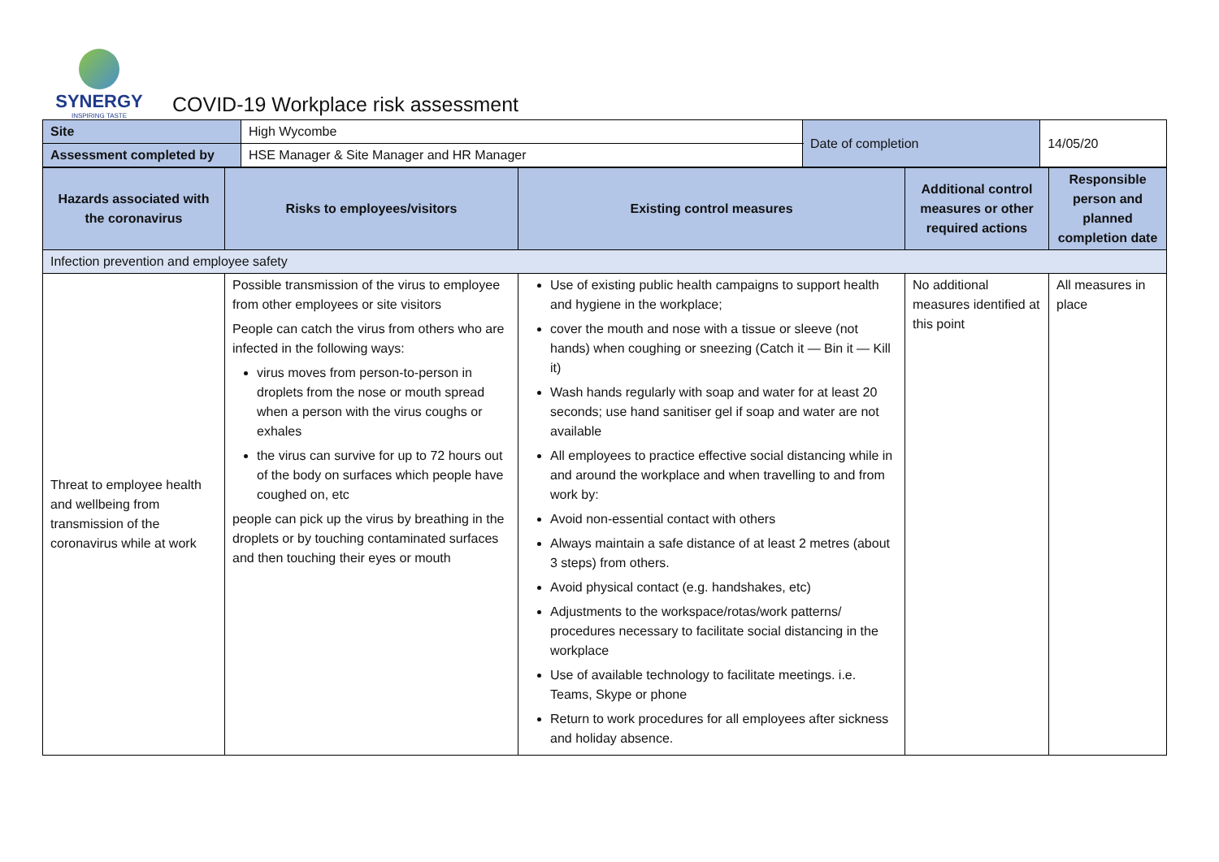SYNERGY
INSPIRING TASTE
COVID-19 Workplace risk assessment
| Site | High Wycombe | Date of completion | 14/05/20 |
| Assessment completed by | HSE Manager & Site Manager and HR Manager | | |
| Hazards associated with the coronavirus | Risks to employees/visitors | Existing control measures | Additional control measures or other required actions | Responsible person and planned completion date |
| --- | --- | --- | --- | --- |
| Infection prevention and employee safety | | | | |
| Threat to employee health and wellbeing from transmission of the coronavirus while at work | Possible transmission of the virus to employee from other employees or site visitors People can catch the virus from others who are infected in the following ways: virus moves from person-to-person in droplets from the nose or mouth spread when a person with the virus coughs or exhales the virus can survive for up to 72 hours out of the body on surfaces which people have coughed on, etc people can pick up the virus by breathing in the droplets or by touching contaminated surfaces and then touching their eyes or mouth | Use of existing public health campaigns to support health and hygiene in the workplace; cover the mouth and nose with a tissue or sleeve (not hands) when coughing or sneezing (Catch it — Bin it — Kill it) Wash hands regularly with soap and water for at least 20 seconds; use hand sanitiser gel if soap and water are not available All employees to practice effective social distancing while in and around the workplace and when travelling to and from work by: Avoid non-essential contact with others Always maintain a safe distance of at least 2 metres (about 3 steps) from others. Avoid physical contact (e.g. handshakes, etc) Adjustments to the workspace/rotas/work patterns/ procedures necessary to facilitate social distancing in the workplace Use of available technology to facilitate meetings. i.e. Teams, Skype or phone Return to work procedures for all employees after sickness and holiday absence. | No additional measures identified at this point | All measures in place |